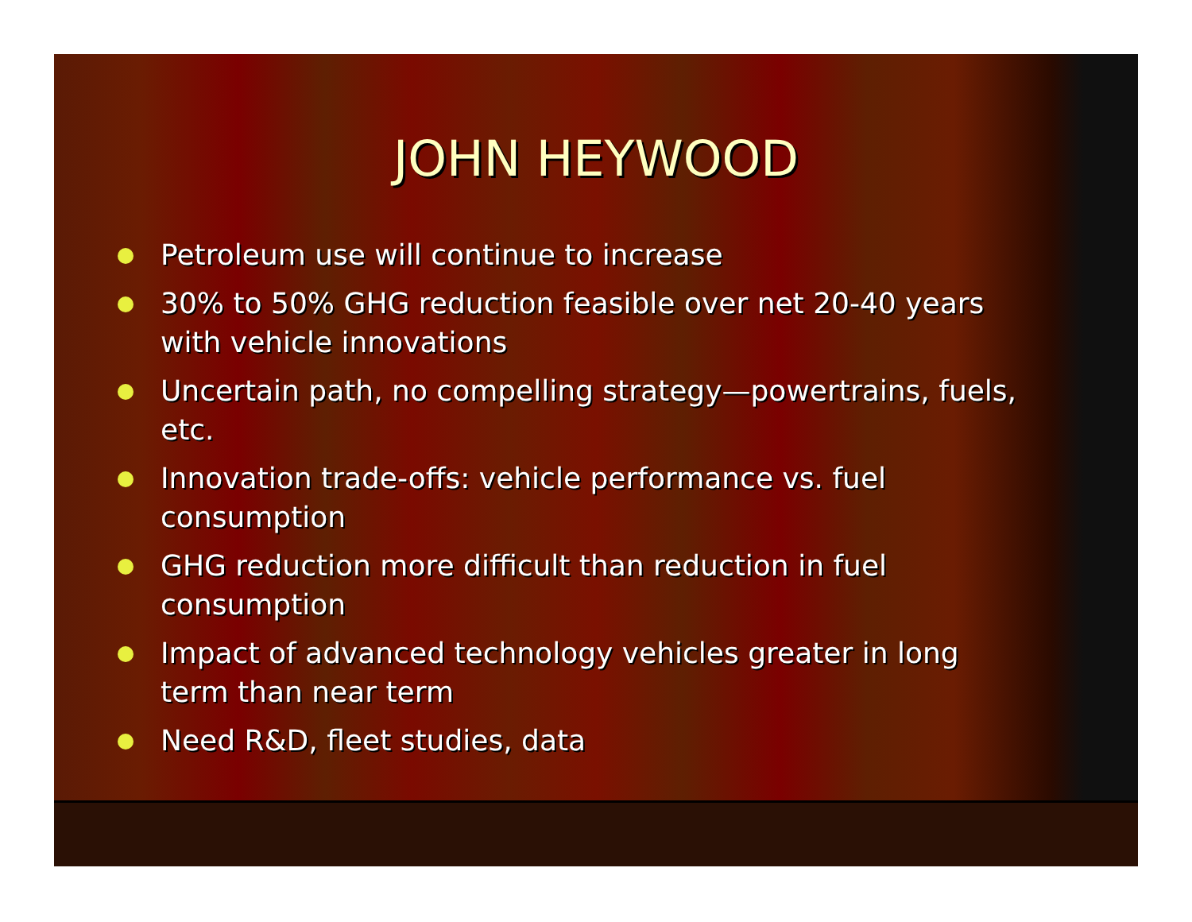JOHN HEYWOOD
Petroleum use will continue to increase
30% to 50% GHG reduction feasible over net 20-40 years with vehicle innovations
Uncertain path, no compelling strategy—powertrains, fuels, etc.
Innovation trade-offs: vehicle performance vs. fuel consumption
GHG reduction more difficult than reduction in fuel consumption
Impact of advanced technology vehicles greater in long term than near term
Need R&D, fleet studies, data